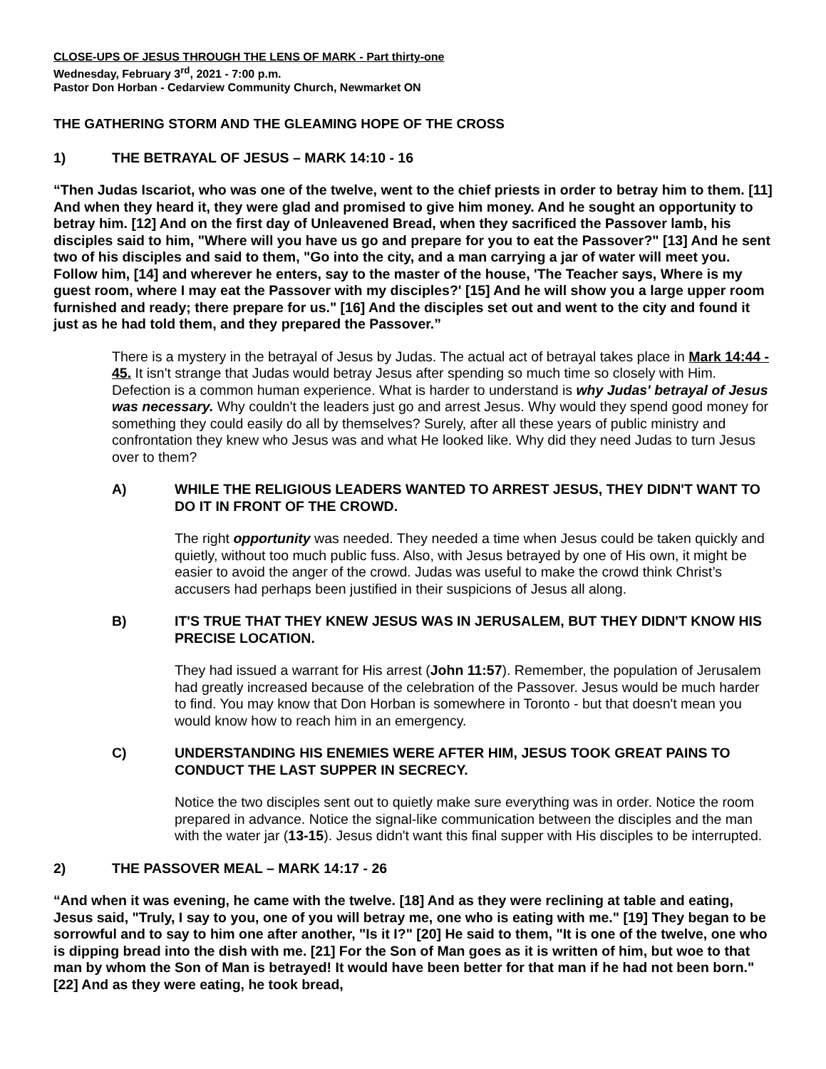CLOSE-UPS OF JESUS THROUGH THE LENS OF MARK - Part thirty-one
Wednesday, February 3<sup>rd</sup>, 2021 - 7:00 p.m.
Pastor Don Horban - Cedarview Community Church, Newmarket ON
THE GATHERING STORM AND THE GLEAMING HOPE OF THE CROSS
1) THE BETRAYAL OF JESUS – MARK 14:10 - 16
“Then Judas Iscariot, who was one of the twelve, went to the chief priests in order to betray him to them. [11] And when they heard it, they were glad and promised to give him money. And he sought an opportunity to betray him. [12] And on the first day of Unleavened Bread, when they sacrificed the Passover lamb, his disciples said to him, "Where will you have us go and prepare for you to eat the Passover?" [13] And he sent two of his disciples and said to them, "Go into the city, and a man carrying a jar of water will meet you. Follow him, [14] and wherever he enters, say to the master of the house, 'The Teacher says, Where is my guest room, where I may eat the Passover with my disciples?' [15] And he will show you a large upper room furnished and ready; there prepare for us." [16] And the disciples set out and went to the city and found it just as he had told them, and they prepared the Passover.”
There is a mystery in the betrayal of Jesus by Judas. The actual act of betrayal takes place in Mark 14:44 - 45. It isn't strange that Judas would betray Jesus after spending so much time so closely with Him. Defection is a common human experience. What is harder to understand is why Judas' betrayal of Jesus was necessary. Why couldn't the leaders just go and arrest Jesus. Why would they spend good money for something they could easily do all by themselves? Surely, after all these years of public ministry and confrontation they knew who Jesus was and what He looked like. Why did they need Judas to turn Jesus over to them?
A) WHILE THE RELIGIOUS LEADERS WANTED TO ARREST JESUS, THEY DIDN'T WANT TO DO IT IN FRONT OF THE CROWD.
The right opportunity was needed. They needed a time when Jesus could be taken quickly and quietly, without too much public fuss. Also, with Jesus betrayed by one of His own, it might be easier to avoid the anger of the crowd. Judas was useful to make the crowd think Christ’s accusers had perhaps been justified in their suspicions of Jesus all along.
B) IT'S TRUE THAT THEY KNEW JESUS WAS IN JERUSALEM, BUT THEY DIDN'T KNOW HIS PRECISE LOCATION.
They had issued a warrant for His arrest (John 11:57). Remember, the population of Jerusalem had greatly increased because of the celebration of the Passover. Jesus would be much harder to find. You may know that Don Horban is somewhere in Toronto - but that doesn't mean you would know how to reach him in an emergency.
C) UNDERSTANDING HIS ENEMIES WERE AFTER HIM, JESUS TOOK GREAT PAINS TO CONDUCT THE LAST SUPPER IN SECRECY.
Notice the two disciples sent out to quietly make sure everything was in order. Notice the room prepared in advance. Notice the signal-like communication between the disciples and the man with the water jar (13-15). Jesus didn't want this final supper with His disciples to be interrupted.
2) THE PASSOVER MEAL – MARK 14:17 - 26
“And when it was evening, he came with the twelve. [18] And as they were reclining at table and eating, Jesus said, "Truly, I say to you, one of you will betray me, one who is eating with me." [19] They began to be sorrowful and to say to him one after another, "Is it I?" [20] He said to them, "It is one of the twelve, one who is dipping bread into the dish with me. [21] For the Son of Man goes as it is written of him, but woe to that man by whom the Son of Man is betrayed! It would have been better for that man if he had not been born." [22] And as they were eating, he took bread,